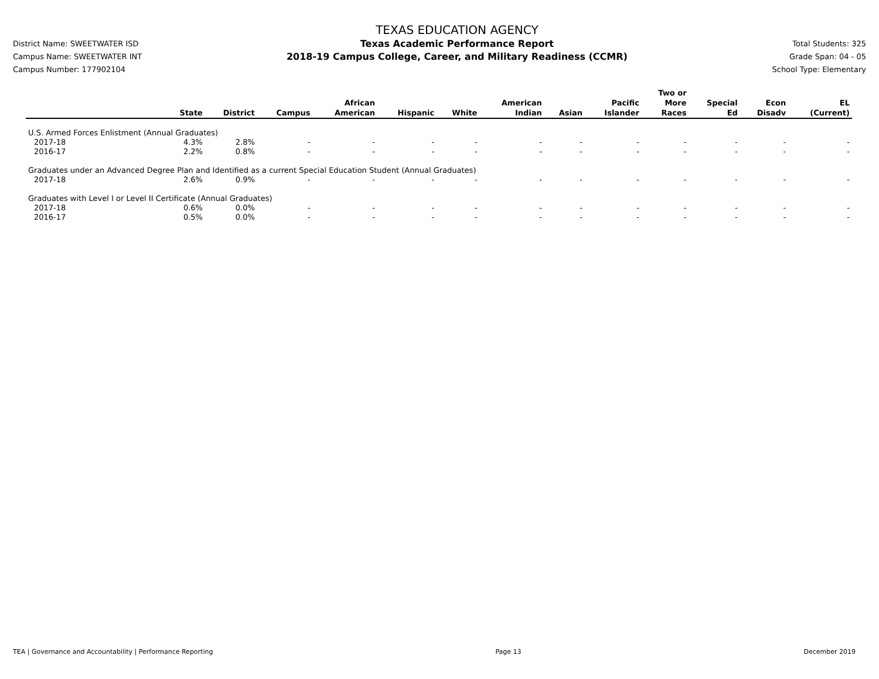District Name: SWEETWATER ISD
Campus Name: SWEETWATER INT
Campus Number: 177902104
TEXAS EDUCATION AGENCY
Texas Academic Performance Report
2018-19 Campus College, Career, and Military Readiness (CCMR)
Total Students: 325
Grade Span: 04 - 05
School Type: Elementary
| | State | District | Campus | African American | Hispanic | White | American Indian | Asian | Pacific Islander | Two or More Races | Special Ed | Econ Disadv | EL (Current) |
| --- | --- | --- | --- | --- | --- | --- | --- | --- | --- | --- | --- | --- | --- |
| U.S. Armed Forces Enlistment (Annual Graduates) | | | | | | | | | | | | | |
| 2017-18 | 4.3% | 2.8% | - | - | - | - | - | - | - | - | - | - | - |
| 2016-17 | 2.2% | 0.8% | - | - | - | - | - | - | - | - | - | - | - |
| Graduates under an Advanced Degree Plan and Identified as a current Special Education Student (Annual Graduates) | | | | | | | | | | | | | |
| 2017-18 | 2.6% | 0.9% | - | - | - | - | - | - | - | - | - | - | - |
| Graduates with Level I or Level II Certificate (Annual Graduates) | | | | | | | | | | | | | |
| 2017-18 | 0.6% | 0.0% | - | - | - | - | - | - | - | - | - | - | - |
| 2016-17 | 0.5% | 0.0% | - | - | - | - | - | - | - | - | - | - | - |
TEA | Governance and Accountability | Performance Reporting Page 13 December 2019